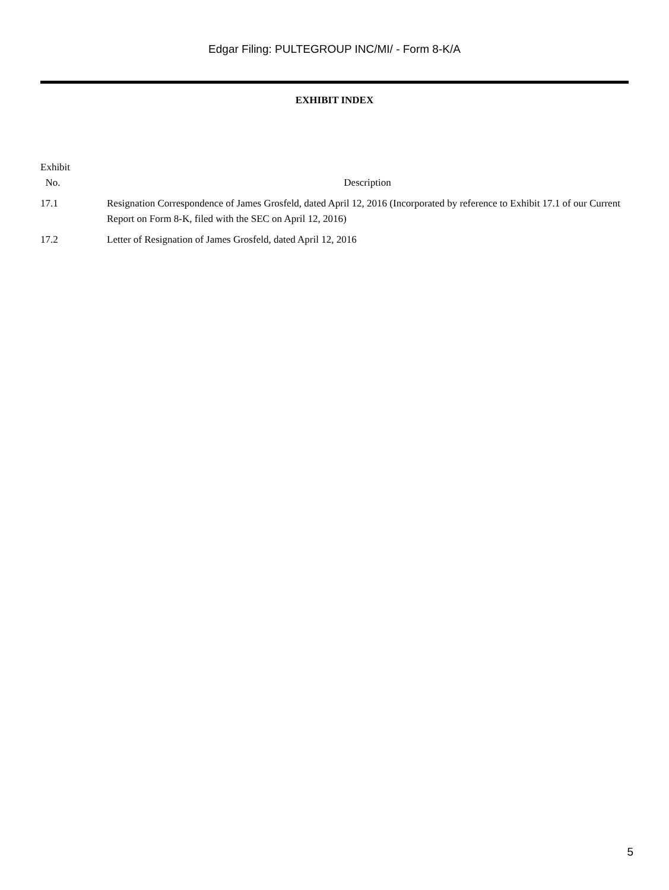Edgar Filing: PULTEGROUP INC/MI/ - Form 8-K/A
EXHIBIT INDEX
| Exhibit No. | Description |
| --- | --- |
| 17.1 | Resignation Correspondence of James Grosfeld, dated April 12, 2016 (Incorporated by reference to Exhibit 17.1 of our Current Report on Form 8-K, filed with the SEC on April 12, 2016) |
| 17.2 | Letter of Resignation of James Grosfeld, dated April 12, 2016 |
5